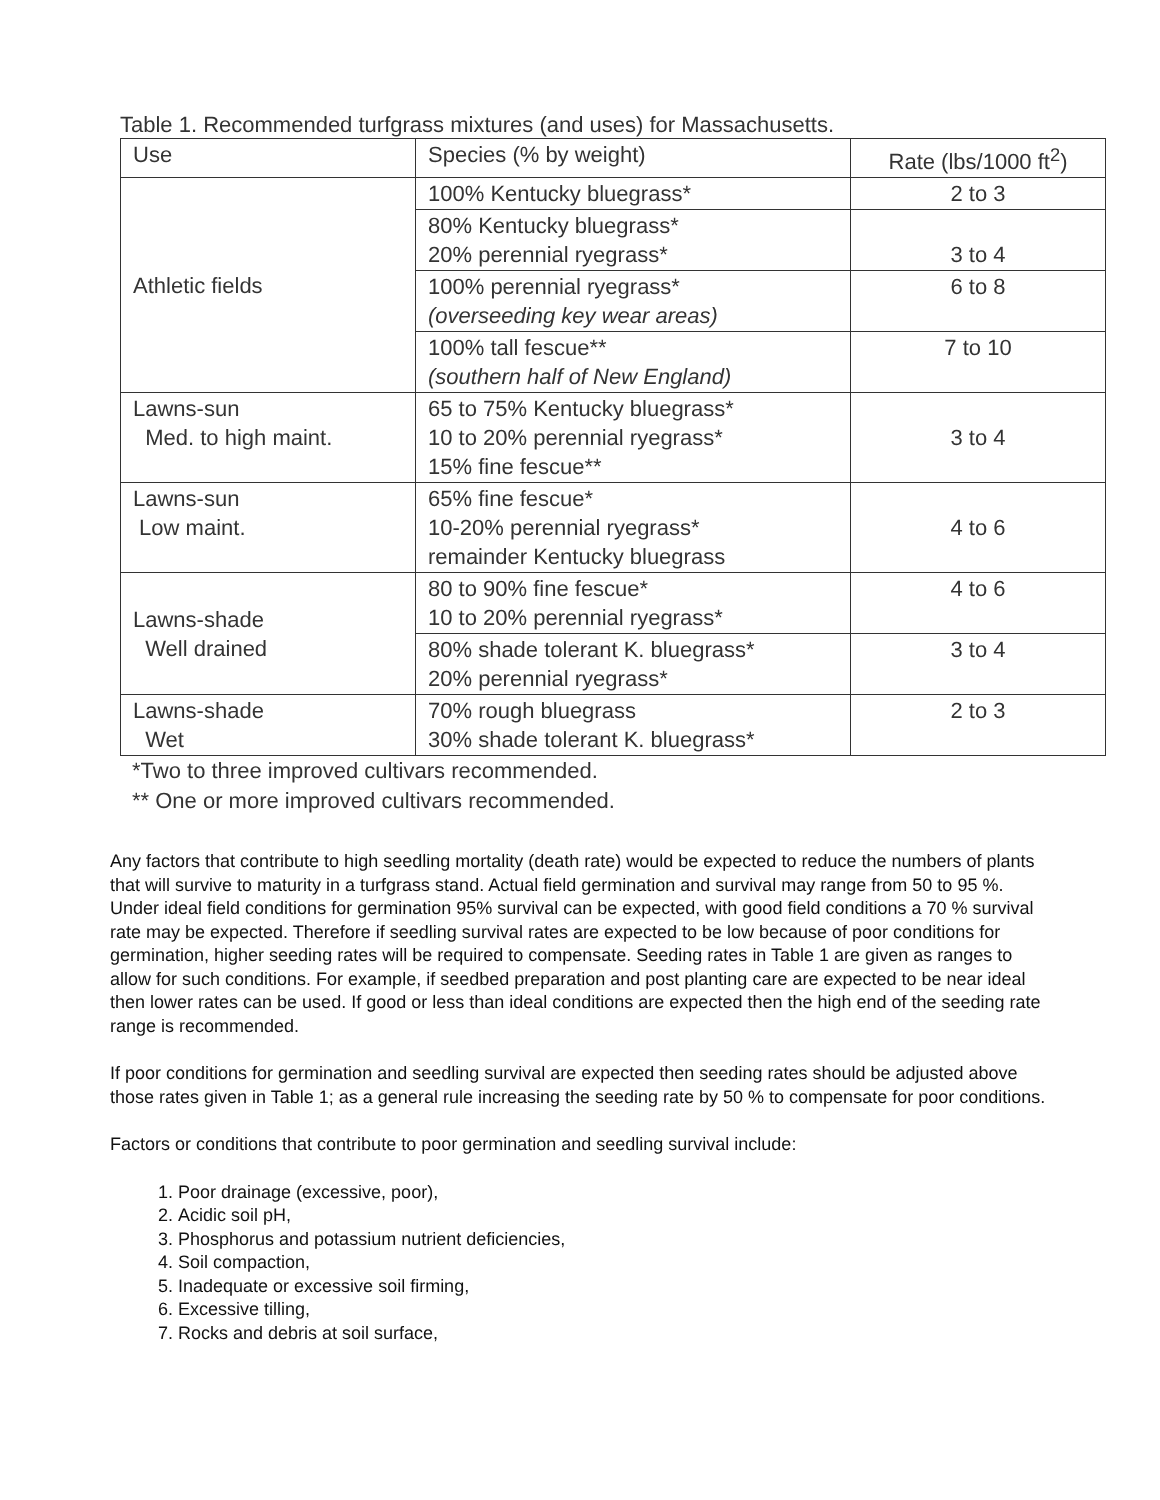Table 1. Recommended turfgrass mixtures (and uses) for Massachusetts.
| Use | Species (% by weight) | Rate (lbs/1000 ft<sup>2</sup>) |
| --- | --- | --- |
| Athletic fields | 100% Kentucky bluegrass* | 2 to 3 |
| | 80% Kentucky bluegrass* 20% perennial ryegrass* | 3 to 4 |
| | 100% perennial ryegrass* (overseeding key wear areas) | 6 to 8 |
| | 100% tall fescue** (southern half of New England) | 7 to 10 |
| Lawns-sun Med. to high maint. | 65 to 75% Kentucky bluegrass* 10 to 20% perennial ryegrass* 15% fine fescue** | 3 to 4 |
| Lawns-sun Low maint. | 65% fine fescue* 10-20% perennial ryegrass* remainder Kentucky bluegrass | 4 to 6 |
| Lawns-shade Well drained | 80 to 90% fine fescue* 10 to 20% perennial ryegrass* | 4 to 6 |
| | 80% shade tolerant K. bluegrass* 20% perennial ryegrass* | 3 to 4 |
| Lawns-shade Wet | 70% rough bluegrass 30% shade tolerant K. bluegrass* | 2 to 3 |
*Two to three improved cultivars recommended.
** One or more improved cultivars recommended.
Any factors that contribute to high seedling mortality (death rate) would be expected to reduce the numbers of plants that will survive to maturity in a turfgrass stand. Actual field germination and survival may range from 50 to 95 %. Under ideal field conditions for germination 95% survival can be expected, with good field conditions a 70 % survival rate may be expected. Therefore if seedling survival rates are expected to be low because of poor conditions for germination, higher seeding rates will be required to compensate. Seeding rates in Table 1 are given as ranges to allow for such conditions. For example, if seedbed preparation and post planting care are expected to be near ideal then lower rates can be used. If good or less than ideal conditions are expected then the high end of the seeding rate range is recommended.
If poor conditions for germination and seedling survival are expected then seeding rates should be adjusted above those rates given in Table 1; as a general rule increasing the seeding rate by 50 % to compensate for poor conditions.
Factors or conditions that contribute to poor germination and seedling survival include:
1. Poor drainage (excessive, poor),
2. Acidic soil pH,
3. Phosphorus and potassium nutrient deficiencies,
4. Soil compaction,
5. Inadequate or excessive soil firming,
6. Excessive tilling,
7. Rocks and debris at soil surface,